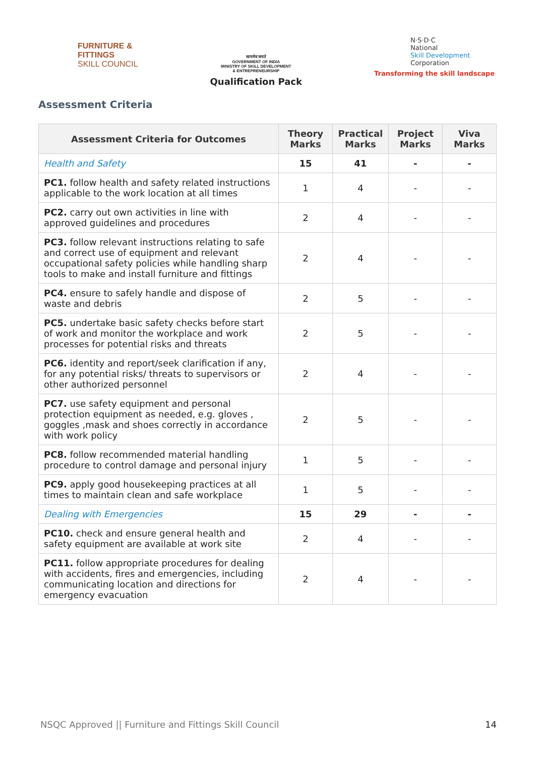FURNITURE &
FITTINGS
SKILL COUNCIL
सत्यमेव जयते
GOVERNMENT OF INDIA
MINISTRY OF SKILL DEVELOPMENT
& ENTREPRENEURSHIP
Qualification Pack
N·S·D·C
National
Skill Development
Corporation
Transforming the skill landscape
Assessment Criteria
| Assessment Criteria for Outcomes | Theory Marks | Practical Marks | Project Marks | Viva Marks |
| --- | --- | --- | --- | --- |
| Health and Safety | 15 | 41 | - | - |
| PC1. follow health and safety related instructions applicable to the work location at all times | 1 | 4 | - | - |
| PC2. carry out own activities in line with approved guidelines and procedures | 2 | 4 | - | - |
| PC3. follow relevant instructions relating to safe and correct use of equipment and relevant occupational safety policies while handling sharp tools to make and install furniture and fittings | 2 | 4 | - | - |
| PC4. ensure to safely handle and dispose of waste and debris | 2 | 5 | - | - |
| PC5. undertake basic safety checks before start of work and monitor the workplace and work processes for potential risks and threats | 2 | 5 | - | - |
| PC6. identity and report/seek clarification if any, for any potential risks/ threats to supervisors or other authorized personnel | 2 | 4 | - | - |
| PC7. use safety equipment and personal protection equipment as needed, e.g. gloves , goggles ,mask and shoes correctly in accordance with work policy | 2 | 5 | - | - |
| PC8. follow recommended material handling procedure to control damage and personal injury | 1 | 5 | - | - |
| PC9. apply good housekeeping practices at all times to maintain clean and safe workplace | 1 | 5 | - | - |
| Dealing with Emergencies | 15 | 29 | - | - |
| PC10. check and ensure general health and safety equipment are available at work site | 2 | 4 | - | - |
| PC11. follow appropriate procedures for dealing with accidents, fires and emergencies, including communicating location and directions for emergency evacuation | 2 | 4 | - | - |
NSQC Approved || Furniture and Fittings Skill Council 14